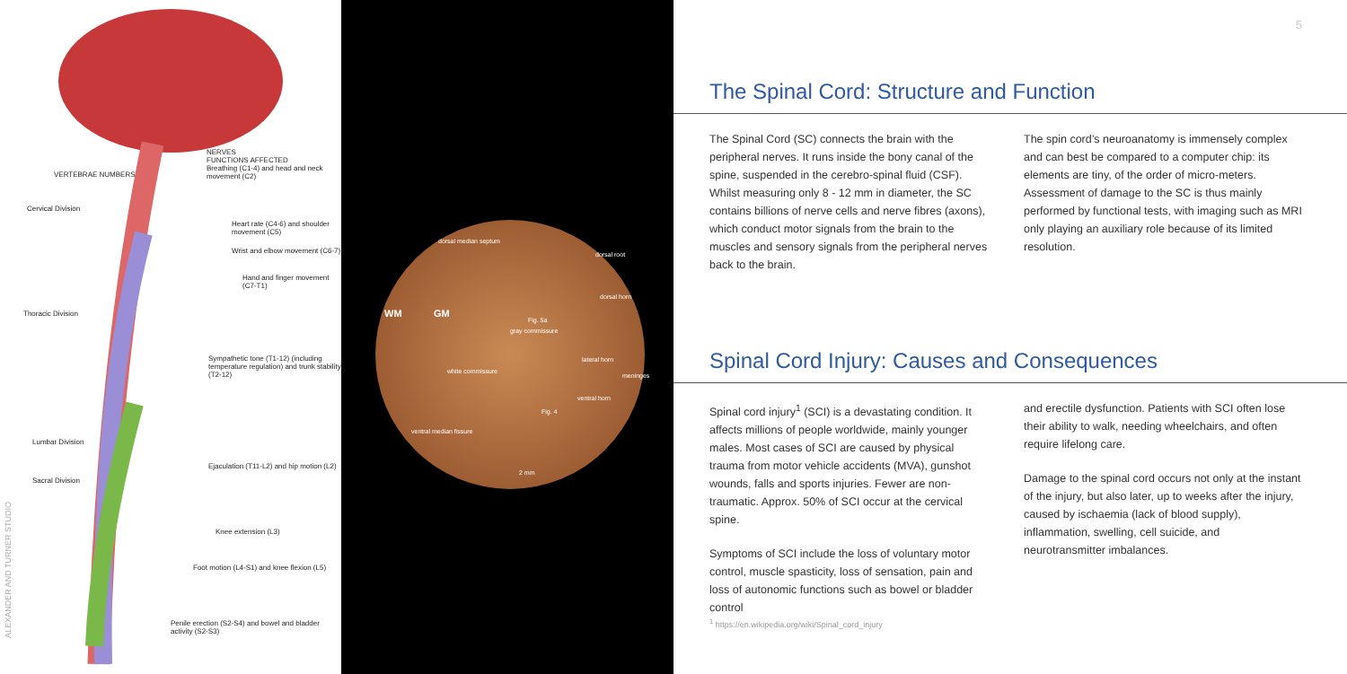NERVES
FUNCTIONS AFFECTED
Breathing (C1-4) and head and neck movement (C2)
VERTEBRAE NUMBERS
Cervical Division
Heart rate (C4-6) and shoulder movement (C5)
Wrist and elbow movement (C6-7)
Hand and finger movement (C7-T1)
Thoracic Division
Sympathetic tone (T1-12) (including temperature regulation) and trunk stability (T2-12)
Lumbar Division
Ejaculation (T11-L2) and hip motion (L2)
Sacral Division
Knee extension (L3)
Foot motion (L4-S1) and knee flexion (L5)
Penile erection (S2-S4) and bowel and bladder activity (S2-S3)
ALEXANDER AND TURNER STUDIO
dorsal median septum
dorsal root
WM GM
dorsal horn
Fig. 5a
gray commissure
white commissure
lateral horn
meninges
ventral horn
Fig. 4
ventral median fissure
2 mm
5
The Spinal Cord: Structure and Function
The Spinal Cord (SC) connects the brain with the peripheral nerves. It runs inside the bony canal of the spine, suspended in the cerebro-spinal fluid (CSF). Whilst measuring only 8 - 12 mm in diameter, the SC contains billions of nerve cells and nerve fibres (axons), which conduct motor signals from the brain to the muscles and sensory signals from the peripheral nerves back to the brain.
The spin cord’s neuroanatomy is immensely complex and can best be compared to a computer chip: its elements are tiny, of the order of micro-meters. Assessment of damage to the SC is thus mainly performed by functional tests, with imaging such as MRI only playing an auxiliary role because of its limited resolution.
Spinal Cord Injury: Causes and Consequences
Spinal cord injury<sup>1</sup> (SCI) is a devastating condition. It affects millions of people worldwide, mainly younger males. Most cases of SCI are caused by physical trauma from motor vehicle accidents (MVA), gunshot wounds, falls and sports injuries. Fewer are non-traumatic. Approx. 50% of SCI occur at the cervical spine.
Symptoms of SCI include the loss of voluntary motor control, muscle spasticity, loss of sensation, pain and loss of autonomic functions such as bowel or bladder control
and erectile dysfunction. Patients with SCI often lose their ability to walk, needing wheelchairs, and often require lifelong care.
Damage to the spinal cord occurs not only at the instant of the injury, but also later, up to weeks after the injury, caused by ischaemia (lack of blood supply), inflammation, swelling, cell suicide, and neurotransmitter imbalances.
<sup>1</sup> https://en.wikipedia.org/wiki/Spinal_cord_injury